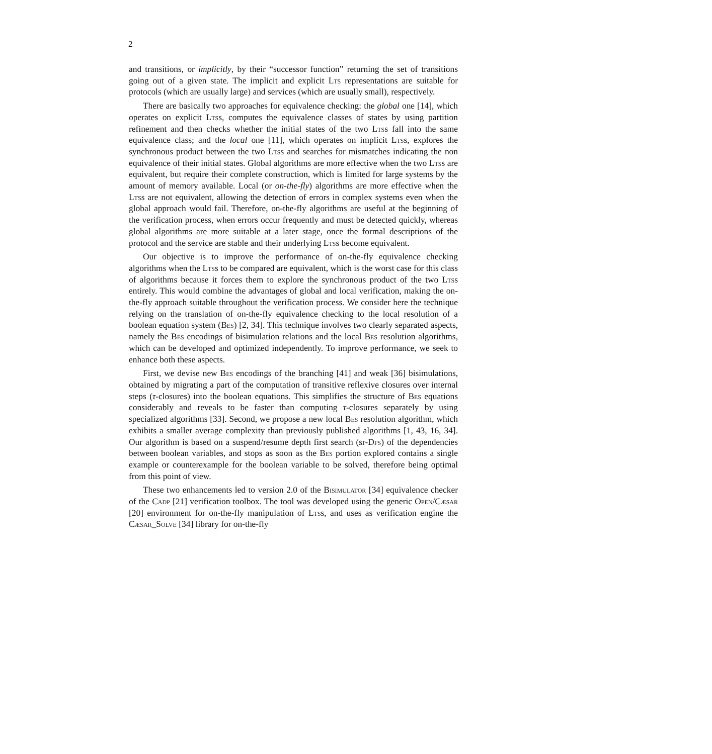2
and transitions, or implicitly, by their “successor function” returning the set of transitions going out of a given state. The implicit and explicit Lts representations are suitable for protocols (which are usually large) and services (which are usually small), respectively.
There are basically two approaches for equivalence checking: the global one [14], which operates on explicit Ltss, computes the equivalence classes of states by using partition refinement and then checks whether the initial states of the two Ltss fall into the same equivalence class; and the local one [11], which operates on implicit Ltss, explores the synchronous product between the two Ltss and searches for mismatches indicating the non equivalence of their initial states. Global algorithms are more effective when the two Ltss are equivalent, but require their complete construction, which is limited for large systems by the amount of memory available. Local (or on-the-fly) algorithms are more effective when the Ltss are not equivalent, allowing the detection of errors in complex systems even when the global approach would fail. Therefore, on-the-fly algorithms are useful at the beginning of the verification process, when errors occur frequently and must be detected quickly, whereas global algorithms are more suitable at a later stage, once the formal descriptions of the protocol and the service are stable and their underlying Ltss become equivalent.
Our objective is to improve the performance of on-the-fly equivalence checking algorithms when the Ltss to be compared are equivalent, which is the worst case for this class of algorithms because it forces them to explore the synchronous product of the two Ltss entirely. This would combine the advantages of global and local verification, making the on-the-fly approach suitable throughout the verification process. We consider here the technique relying on the translation of on-the-fly equivalence checking to the local resolution of a boolean equation system (Bes) [2, 34]. This technique involves two clearly separated aspects, namely the Bes encodings of bisimulation relations and the local Bes resolution algorithms, which can be developed and optimized independently. To improve performance, we seek to enhance both these aspects.
First, we devise new Bes encodings of the branching [41] and weak [36] bisimulations, obtained by migrating a part of the computation of transitive reflexive closures over internal steps (τ-closures) into the boolean equations. This simplifies the structure of Bes equations considerably and reveals to be faster than computing τ-closures separately by using specialized algorithms [33]. Second, we propose a new local Bes resolution algorithm, which exhibits a smaller average complexity than previously published algorithms [1, 43, 16, 34]. Our algorithm is based on a suspend/resume depth first search (sr-Dfs) of the dependencies between boolean variables, and stops as soon as the Bes portion explored contains a single example or counterexample for the boolean variable to be solved, therefore being optimal from this point of view.
These two enhancements led to version 2.0 of the Bisimulator [34] equivalence checker of the Cadp [21] verification toolbox. The tool was developed using the generic Open/Cæsar [20] environment for on-the-fly manipulation of Ltss, and uses as verification engine the Cæsar_Solve [34] library for on-the-fly